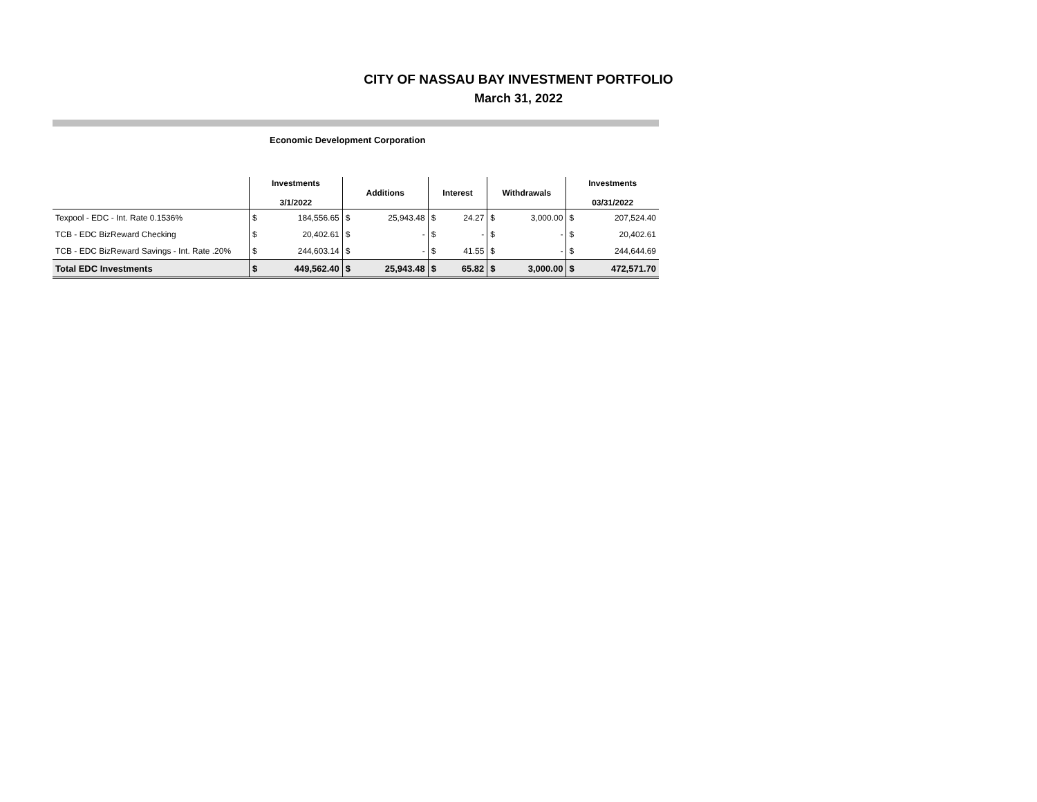CITY OF NASSAU BAY INVESTMENT PORTFOLIO
March 31, 2022
Economic Development Corporation
| | Investments 3/1/2022 | | Additions | | Interest | | Withdrawals | | Investments 03/31/2022 | |
| --- | --- | --- | --- | --- | --- | --- | --- | --- | --- | --- |
| Texpool - EDC - Int. Rate 0.1536% | $ | 184,556.65 | $ | 25,943.48 | $ | 24.27 | $ | 3,000.00 | $ | 207,524.40 |
| TCB - EDC BizReward Checking | $ | 20,402.61 | $ | - | $ | - | $ | - | $ | 20,402.61 |
| TCB - EDC BizReward Savings - Int. Rate .20% | $ | 244,603.14 | $ | - | $ | 41.55 | $ | - | $ | 244,644.69 |
| Total EDC Investments | $ | 449,562.40 | $ | 25,943.48 | $ | 65.82 | $ | 3,000.00 | $ | 472,571.70 |